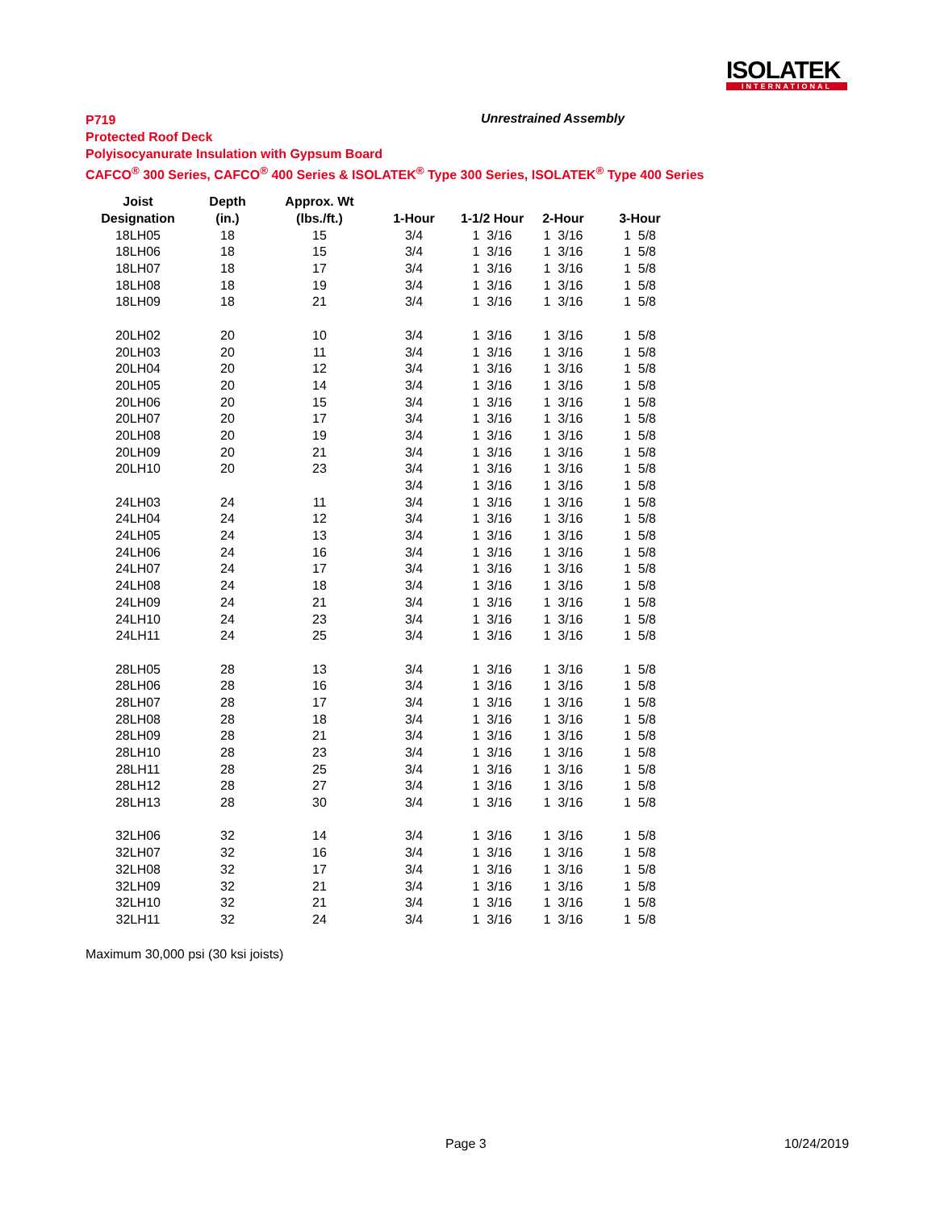ISOLATEK
INTERNATIONAL
P719
Protected Roof Deck
Polyisocyanurate Insulation with Gypsum Board
CAFCO<sup>®</sup> 300 Series, CAFCO<sup>®</sup> 400 Series & ISOLATEK<sup>®</sup> Type 300 Series, ISOLATEK<sup>®</sup> Type 400 Series
Unrestrained Assembly
| Joist | Depth | Approx. Wt | | | | |
| --- | --- | --- | --- | --- | --- | --- |
| Designation | (in.) | (lbs./ft.) | 1-Hour | 1-1/2 Hour | 2-Hour | 3-Hour |
| 18LH05 | 18 | 15 | 3/4 | 1 3/16 | 1 3/16 | 1 5/8 |
| 18LH06 | 18 | 15 | 3/4 | 1 3/16 | 1 3/16 | 1 5/8 |
| 18LH07 | 18 | 17 | 3/4 | 1 3/16 | 1 3/16 | 1 5/8 |
| 18LH08 | 18 | 19 | 3/4 | 1 3/16 | 1 3/16 | 1 5/8 |
| 18LH09 | 18 | 21 | 3/4 | 1 3/16 | 1 3/16 | 1 5/8 |
| 20LH02 | 20 | 10 | 3/4 | 1 3/16 | 1 3/16 | 1 5/8 |
| 20LH03 | 20 | 11 | 3/4 | 1 3/16 | 1 3/16 | 1 5/8 |
| 20LH04 | 20 | 12 | 3/4 | 1 3/16 | 1 3/16 | 1 5/8 |
| 20LH05 | 20 | 14 | 3/4 | 1 3/16 | 1 3/16 | 1 5/8 |
| 20LH06 | 20 | 15 | 3/4 | 1 3/16 | 1 3/16 | 1 5/8 |
| 20LH07 | 20 | 17 | 3/4 | 1 3/16 | 1 3/16 | 1 5/8 |
| 20LH08 | 20 | 19 | 3/4 | 1 3/16 | 1 3/16 | 1 5/8 |
| 20LH09 | 20 | 21 | 3/4 | 1 3/16 | 1 3/16 | 1 5/8 |
| 20LH10 | 20 | 23 | 3/4 | 1 3/16 | 1 3/16 | 1 5/8 |
| | | | 3/4 | 1 3/16 | 1 3/16 | 1 5/8 |
| 24LH03 | 24 | 11 | 3/4 | 1 3/16 | 1 3/16 | 1 5/8 |
| 24LH04 | 24 | 12 | 3/4 | 1 3/16 | 1 3/16 | 1 5/8 |
| 24LH05 | 24 | 13 | 3/4 | 1 3/16 | 1 3/16 | 1 5/8 |
| 24LH06 | 24 | 16 | 3/4 | 1 3/16 | 1 3/16 | 1 5/8 |
| 24LH07 | 24 | 17 | 3/4 | 1 3/16 | 1 3/16 | 1 5/8 |
| 24LH08 | 24 | 18 | 3/4 | 1 3/16 | 1 3/16 | 1 5/8 |
| 24LH09 | 24 | 21 | 3/4 | 1 3/16 | 1 3/16 | 1 5/8 |
| 24LH10 | 24 | 23 | 3/4 | 1 3/16 | 1 3/16 | 1 5/8 |
| 24LH11 | 24 | 25 | 3/4 | 1 3/16 | 1 3/16 | 1 5/8 |
| 28LH05 | 28 | 13 | 3/4 | 1 3/16 | 1 3/16 | 1 5/8 |
| 28LH06 | 28 | 16 | 3/4 | 1 3/16 | 1 3/16 | 1 5/8 |
| 28LH07 | 28 | 17 | 3/4 | 1 3/16 | 1 3/16 | 1 5/8 |
| 28LH08 | 28 | 18 | 3/4 | 1 3/16 | 1 3/16 | 1 5/8 |
| 28LH09 | 28 | 21 | 3/4 | 1 3/16 | 1 3/16 | 1 5/8 |
| 28LH10 | 28 | 23 | 3/4 | 1 3/16 | 1 3/16 | 1 5/8 |
| 28LH11 | 28 | 25 | 3/4 | 1 3/16 | 1 3/16 | 1 5/8 |
| 28LH12 | 28 | 27 | 3/4 | 1 3/16 | 1 3/16 | 1 5/8 |
| 28LH13 | 28 | 30 | 3/4 | 1 3/16 | 1 3/16 | 1 5/8 |
| 32LH06 | 32 | 14 | 3/4 | 1 3/16 | 1 3/16 | 1 5/8 |
| 32LH07 | 32 | 16 | 3/4 | 1 3/16 | 1 3/16 | 1 5/8 |
| 32LH08 | 32 | 17 | 3/4 | 1 3/16 | 1 3/16 | 1 5/8 |
| 32LH09 | 32 | 21 | 3/4 | 1 3/16 | 1 3/16 | 1 5/8 |
| 32LH10 | 32 | 21 | 3/4 | 1 3/16 | 1 3/16 | 1 5/8 |
| 32LH11 | 32 | 24 | 3/4 | 1 3/16 | 1 3/16 | 1 5/8 |
Maximum 30,000 psi (30 ksi joists)
Page 3 10/24/2019